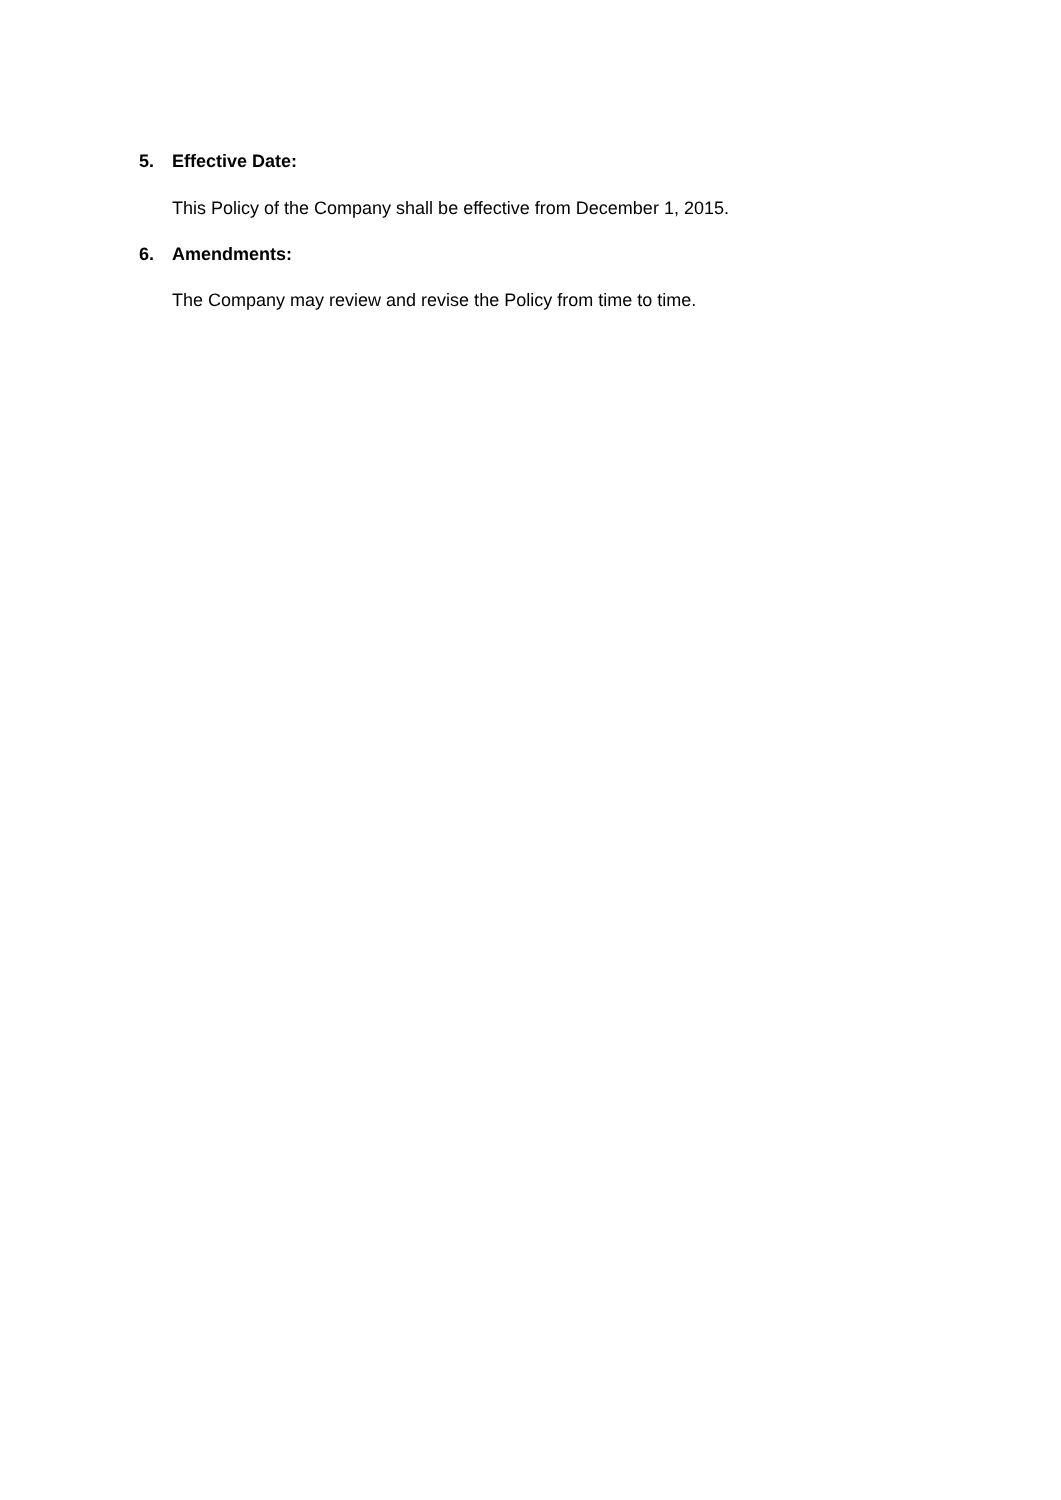5. Effective Date:
This Policy of the Company shall be effective from December 1, 2015.
6. Amendments:
The Company may review and revise the Policy from time to time.